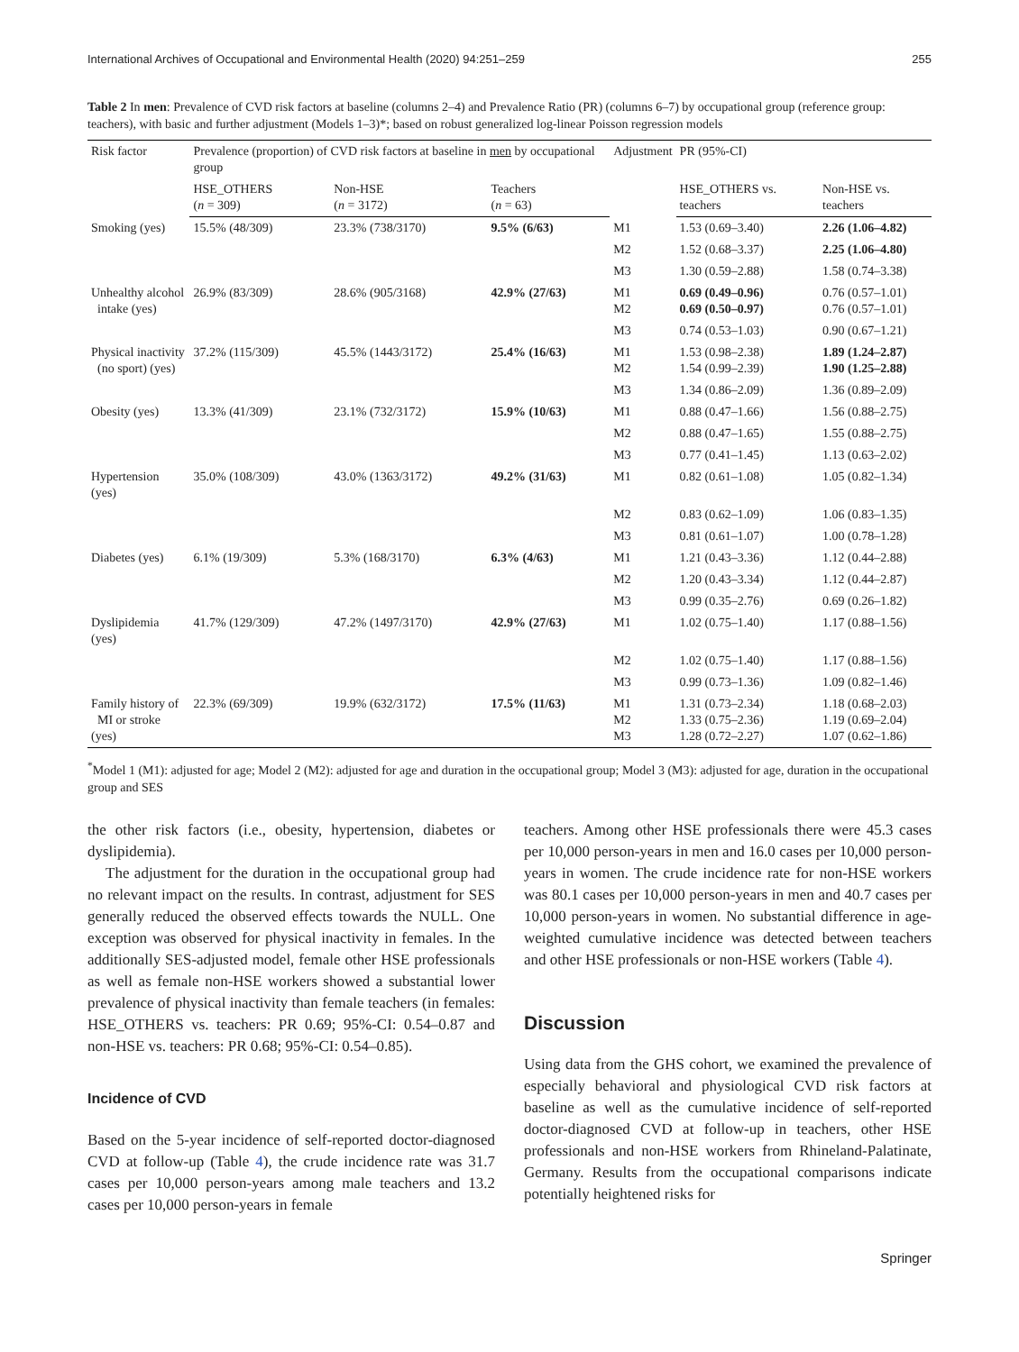International Archives of Occupational and Environmental Health (2020) 94:251–259 255
Table 2 In men: Prevalence of CVD risk factors at baseline (columns 2–4) and Prevalence Ratio (PR) (columns 6–7) by occupational group (reference group: teachers), with basic and further adjustment (Models 1–3)*; based on robust generalized log-linear Poisson regression models
| Risk factor | Prevalence (proportion) of CVD risk factors at baseline in men by occupational group | | | Adjustment | PR (95%-CI) | |
| --- | --- | --- | --- | --- | --- | --- |
| | HSE_OTHERS ( n = 309) | Non-HSE ( n = 3172) | Teachers ( n = 63) | | HSE_OTHERS vs. teachers | Non-HSE vs. teachers |
| Smoking (yes) | 15.5% (48/309) | 23.3% (738/3170) | 9.5% (6/63) | M1 | 1.53 (0.69–3.40) | 2.26 (1.06–4.82) |
| | | | | M2 | 1.52 (0.68–3.37) | 2.25 (1.06–4.80) |
| | | | | M3 | 1.30 (0.59–2.88) | 1.58 (0.74–3.38) |
| Unhealthy alcohol intake (yes) | 26.9% (83/309) | 28.6% (905/3168) | 42.9% (27/63) | M1 M2 | 0.69 (0.49–0.96) 0.69 (0.50–0.97) | 0.76 (0.57–1.01) 0.76 (0.57–1.01) |
| | | | | M3 | 0.74 (0.53–1.03) | 0.90 (0.67–1.21) |
| Physical inactivity (no sport) (yes) | 37.2% (115/309) | 45.5% (1443/3172) | 25.4% (16/63) | M1 M2 | 1.53 (0.98–2.38) 1.54 (0.99–2.39) | 1.89 (1.24–2.87) 1.90 (1.25–2.88) |
| | | | | M3 | 1.34 (0.86–2.09) | 1.36 (0.89–2.09) |
| Obesity (yes) | 13.3% (41/309) | 23.1% (732/3172) | 15.9% (10/63) | M1 | 0.88 (0.47–1.66) | 1.56 (0.88–2.75) |
| | | | | M2 | 0.88 (0.47–1.65) | 1.55 (0.88–2.75) |
| | | | | M3 | 0.77 (0.41–1.45) | 1.13 (0.63–2.02) |
| Hypertension (yes) | 35.0% (108/309) | 43.0% (1363/3172) | 49.2% (31/63) | M1 | 0.82 (0.61–1.08) | 1.05 (0.82–1.34) |
| | | | | M2 | 0.83 (0.62–1.09) | 1.06 (0.83–1.35) |
| | | | | M3 | 0.81 (0.61–1.07) | 1.00 (0.78–1.28) |
| Diabetes (yes) | 6.1% (19/309) | 5.3% (168/3170) | 6.3% (4/63) | M1 | 1.21 (0.43–3.36) | 1.12 (0.44–2.88) |
| | | | | M2 | 1.20 (0.43–3.34) | 1.12 (0.44–2.87) |
| | | | | M3 | 0.99 (0.35–2.76) | 0.69 (0.26–1.82) |
| Dyslipidemia (yes) | 41.7% (129/309) | 47.2% (1497/3170) | 42.9% (27/63) | M1 | 1.02 (0.75–1.40) | 1.17 (0.88–1.56) |
| | | | | M2 | 1.02 (0.75–1.40) | 1.17 (0.88–1.56) |
| | | | | M3 | 0.99 (0.73–1.36) | 1.09 (0.82–1.46) |
| Family history of MI or stroke (yes) | 22.3% (69/309) | 19.9% (632/3172) | 17.5% (11/63) | M1 M2 M3 | 1.31 (0.73–2.34) 1.33 (0.75–2.36) 1.28 (0.72–2.27) | 1.18 (0.68–2.03) 1.19 (0.69–2.04) 1.07 (0.62–1.86) |
<sup>*</sup> Model 1 (M1): adjusted for age; Model 2 (M2): adjusted for age and duration in the occupational group; Model 3 (M3): adjusted for age, duration in the occupational group and SES
the other risk factors (i.e., obesity, hypertension, diabetes or dyslipidemia).
The adjustment for the duration in the occupational group had no relevant impact on the results. In contrast, adjustment for SES generally reduced the observed effects towards the NULL. One exception was observed for physical inactivity in females. In the additionally SES-adjusted model, female other HSE professionals as well as female non-HSE workers showed a substantial lower prevalence of physical inactivity than female teachers (in females: HSE_OTHERS vs. teachers: PR 0.69; 95%-CI: 0.54–0.87 and non-HSE vs. teachers: PR 0.68; 95%-CI: 0.54–0.85).
Incidence of CVD
Based on the 5-year incidence of self-reported doctor-diagnosed CVD at follow-up (Table 4), the crude incidence rate was 31.7 cases per 10,000 person-years among male teachers and 13.2 cases per 10,000 person-years in female
teachers. Among other HSE professionals there were 45.3 cases per 10,000 person-years in men and 16.0 cases per 10,000 person-years in women. The crude incidence rate for non-HSE workers was 80.1 cases per 10,000 person-years in men and 40.7 cases per 10,000 person-years in women. No substantial difference in age-weighted cumulative incidence was detected between teachers and other HSE professionals or non-HSE workers (Table 4).
Discussion
Using data from the GHS cohort, we examined the prevalence of especially behavioral and physiological CVD risk factors at baseline as well as the cumulative incidence of self-reported doctor-diagnosed CVD at follow-up in teachers, other HSE professionals and non-HSE workers from Rhineland-Palatinate, Germany. Results from the occupational comparisons indicate potentially heightened risks for
Springer